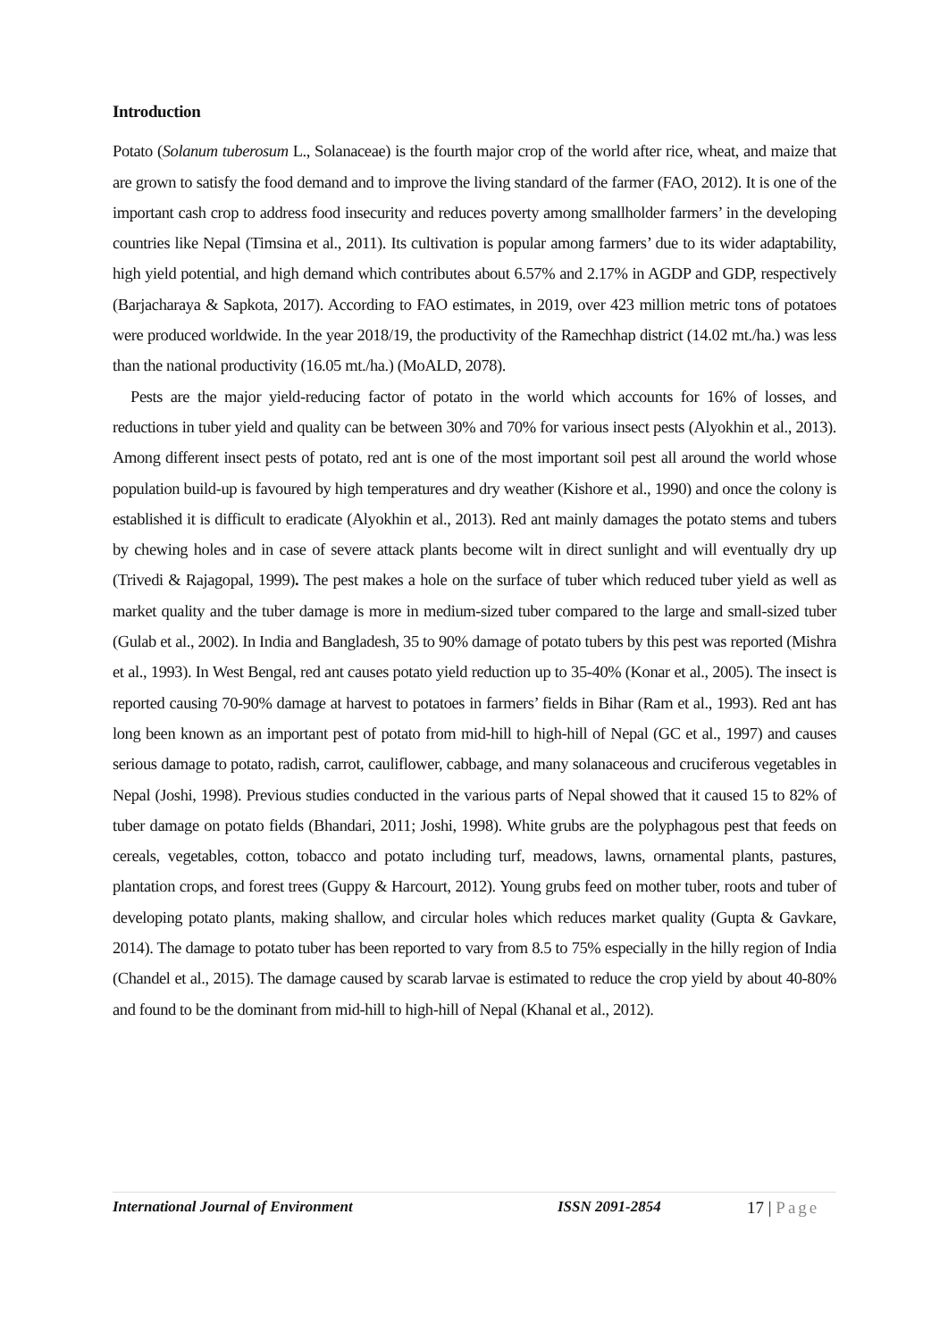Introduction
Potato (Solanum tuberosum L., Solanaceae) is the fourth major crop of the world after rice, wheat, and maize that are grown to satisfy the food demand and to improve the living standard of the farmer (FAO, 2012). It is one of the important cash crop to address food insecurity and reduces poverty among smallholder farmers’ in the developing countries like Nepal (Timsina et al., 2011). Its cultivation is popular among farmers’ due to its wider adaptability, high yield potential, and high demand which contributes about 6.57% and 2.17% in AGDP and GDP, respectively (Barjacharaya & Sapkota, 2017). According to FAO estimates, in 2019, over 423 million metric tons of potatoes were produced worldwide. In the year 2018/19, the productivity of the Ramechhap district (14.02 mt./ha.) was less than the national productivity (16.05 mt./ha.) (MoALD, 2078).
Pests are the major yield-reducing factor of potato in the world which accounts for 16% of losses, and reductions in tuber yield and quality can be between 30% and 70% for various insect pests (Alyokhin et al., 2013). Among different insect pests of potato, red ant is one of the most important soil pest all around the world whose population build-up is favoured by high temperatures and dry weather (Kishore et al., 1990) and once the colony is established it is difficult to eradicate (Alyokhin et al., 2013). Red ant mainly damages the potato stems and tubers by chewing holes and in case of severe attack plants become wilt in direct sunlight and will eventually dry up (Trivedi & Rajagopal, 1999). The pest makes a hole on the surface of tuber which reduced tuber yield as well as market quality and the tuber damage is more in medium-sized tuber compared to the large and small-sized tuber (Gulab et al., 2002). In India and Bangladesh, 35 to 90% damage of potato tubers by this pest was reported (Mishra et al., 1993). In West Bengal, red ant causes potato yield reduction up to 35-40% (Konar et al., 2005). The insect is reported causing 70-90% damage at harvest to potatoes in farmers’ fields in Bihar (Ram et al., 1993). Red ant has long been known as an important pest of potato from mid-hill to high-hill of Nepal (GC et al., 1997) and causes serious damage to potato, radish, carrot, cauliflower, cabbage, and many solanaceous and cruciferous vegetables in Nepal (Joshi, 1998). Previous studies conducted in the various parts of Nepal showed that it caused 15 to 82% of tuber damage on potato fields (Bhandari, 2011; Joshi, 1998). White grubs are the polyphagous pest that feeds on cereals, vegetables, cotton, tobacco and potato including turf, meadows, lawns, ornamental plants, pastures, plantation crops, and forest trees (Guppy & Harcourt, 2012). Young grubs feed on mother tuber, roots and tuber of developing potato plants, making shallow, and circular holes which reduces market quality (Gupta & Gavkare, 2014). The damage to potato tuber has been reported to vary from 8.5 to 75% especially in the hilly region of India (Chandel et al., 2015). The damage caused by scarab larvae is estimated to reduce the crop yield by about 40-80% and found to be the dominant from mid-hill to high-hill of Nepal (Khanal et al., 2012).
International Journal of Environment ISSN 2091-2854 17 | Page